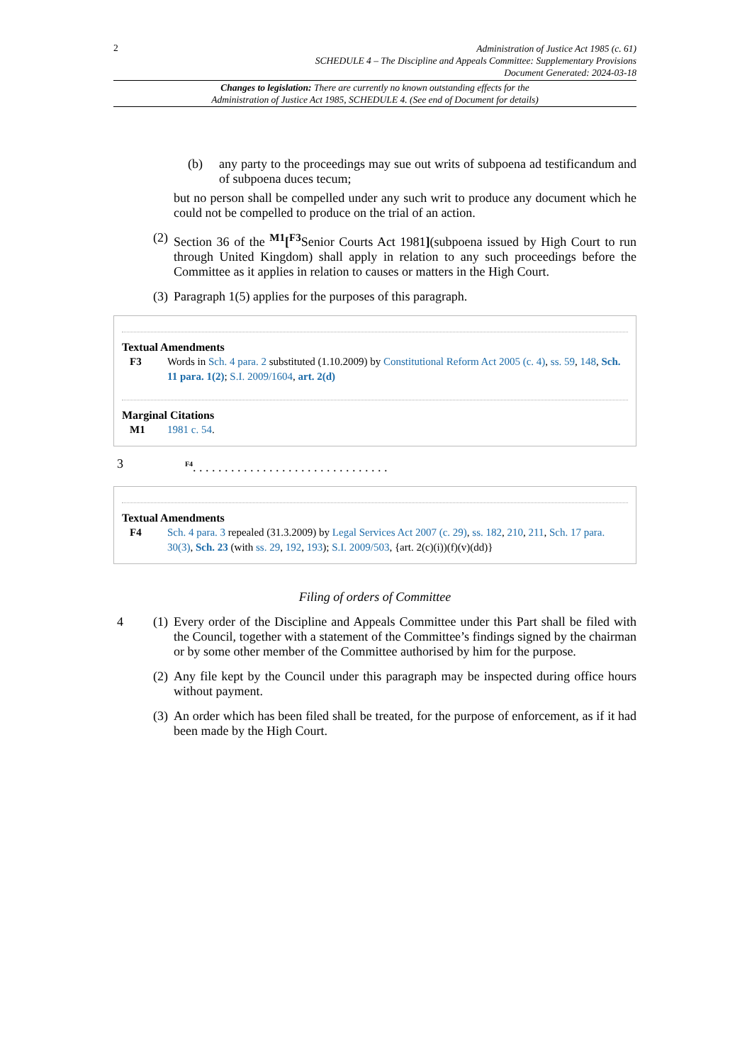2
Administration of Justice Act 1985 (c. 61)
SCHEDULE 4 – The Discipline and Appeals Committee: Supplementary Provisions
Document Generated: 2024-03-18
Changes to legislation: There are currently no known outstanding effects for the
Administration of Justice Act 1985, SCHEDULE 4. (See end of Document for details)
(b) any party to the proceedings may sue out writs of subpoena ad testificandum and of subpoena duces tecum;
but no person shall be compelled under any such writ to produce any document which he could not be compelled to produce on the trial of an action.
(2)
Section 36 of the <sup>M1</sup>[<sup>F3</sup>Senior Courts Act 1981](subpoena issued by High Court to run through United Kingdom) shall apply in relation to any such proceedings before the Committee as it applies in relation to causes or matters in the High Court.
(3)
Paragraph 1(5) applies for the purposes of this paragraph.
Textual Amendments
F3 Words in Sch. 4 para. 2 substituted (1.10.2009) by Constitutional Reform Act 2005 (c. 4), ss. 59, 148, Sch. 11 para. 1(2); S.I. 2009/1604, art. 2(d)
Marginal Citations
M1 1981 c. 54.
3
<sup>F4</sup>. . . . . . . . . . . . . . . . . . . . . . . . . . . . . . .
Textual Amendments
F4 Sch. 4 para. 3 repealed (31.3.2009) by Legal Services Act 2007 (c. 29), ss. 182, 210, 211, Sch. 17 para. 30(3), Sch. 23 (with ss. 29, 192, 193); S.I. 2009/503, {art. 2(c)(i))(f)(v)(dd)}
Filing of orders of Committee
4 (1)
Every order of the Discipline and Appeals Committee under this Part shall be filed with the Council, together with a statement of the Committee’s findings signed by the chairman or by some other member of the Committee authorised by him for the purpose.
(2)
Any file kept by the Council under this paragraph may be inspected during office hours without payment.
(3)
An order which has been filed shall be treated, for the purpose of enforcement, as if it had been made by the High Court.